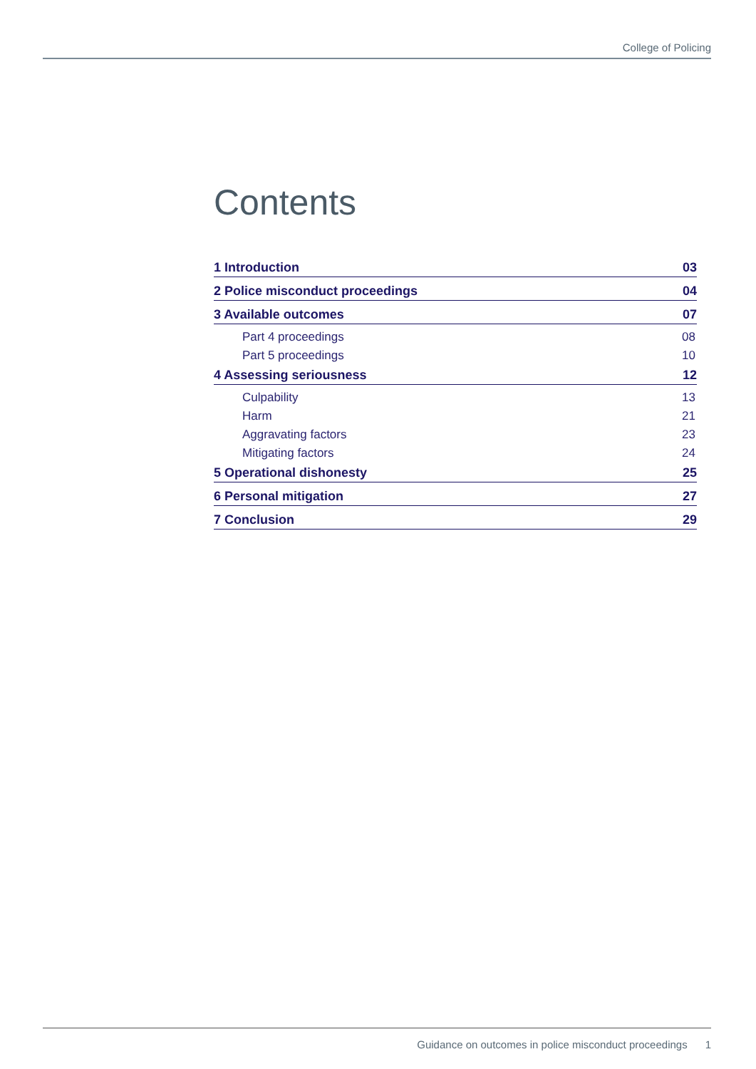College of Policing
Contents
1 Introduction 03
2 Police misconduct proceedings 04
3 Available outcomes 07
Part 4 proceedings 08
Part 5 proceedings 10
4 Assessing seriousness 12
Culpability 13
Harm 21
Aggravating factors 23
Mitigating factors 24
5 Operational dishonesty 25
6 Personal mitigation 27
7 Conclusion 29
Guidance on outcomes in police misconduct proceedings 1